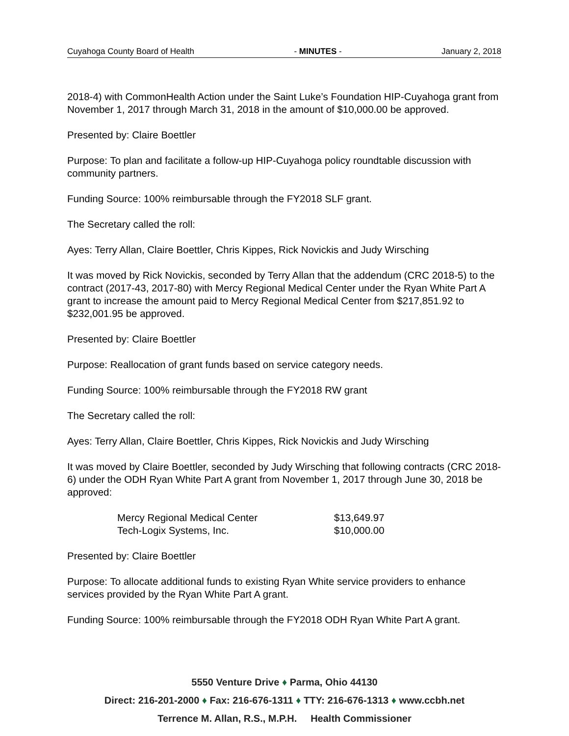Cuyahoga County Board of Health - MINUTES - January 2, 2018
2018-4) with CommonHealth Action under the Saint Luke’s Foundation HIP-Cuyahoga grant from November 1, 2017 through March 31, 2018 in the amount of $10,000.00 be approved.
Presented by: Claire Boettler
Purpose: To plan and facilitate a follow-up HIP-Cuyahoga policy roundtable discussion with community partners.
Funding Source: 100% reimbursable through the FY2018 SLF grant.
The Secretary called the roll:
Ayes: Terry Allan, Claire Boettler, Chris Kippes, Rick Novickis and Judy Wirsching
It was moved by Rick Novickis, seconded by Terry Allan that the addendum (CRC 2018-5) to the contract (2017-43, 2017-80) with Mercy Regional Medical Center under the Ryan White Part A grant to increase the amount paid to Mercy Regional Medical Center from $217,851.92 to $232,001.95 be approved.
Presented by: Claire Boettler
Purpose: Reallocation of grant funds based on service category needs.
Funding Source: 100% reimbursable through the FY2018 RW grant
The Secretary called the roll:
Ayes: Terry Allan, Claire Boettler, Chris Kippes, Rick Novickis and Judy Wirsching
It was moved by Claire Boettler, seconded by Judy Wirsching that following contracts (CRC 2018-6) under the ODH Ryan White Part A grant from November 1, 2017 through June 30, 2018 be approved:
| Mercy Regional Medical Center | $13,649.97 |
| Tech-Logix Systems, Inc. | $10,000.00 |
Presented by: Claire Boettler
Purpose: To allocate additional funds to existing Ryan White service providers to enhance services provided by the Ryan White Part A grant.
Funding Source: 100% reimbursable through the FY2018 ODH Ryan White Part A grant.
5550 Venture Drive ♦ Parma, Ohio 44130
Direct: 216-201-2000 ♦ Fax: 216-676-1311 ♦ TTY: 216-676-1313 ♦ www.ccbh.net
Terrence M. Allan, R.S., M.P.H. Health Commissioner